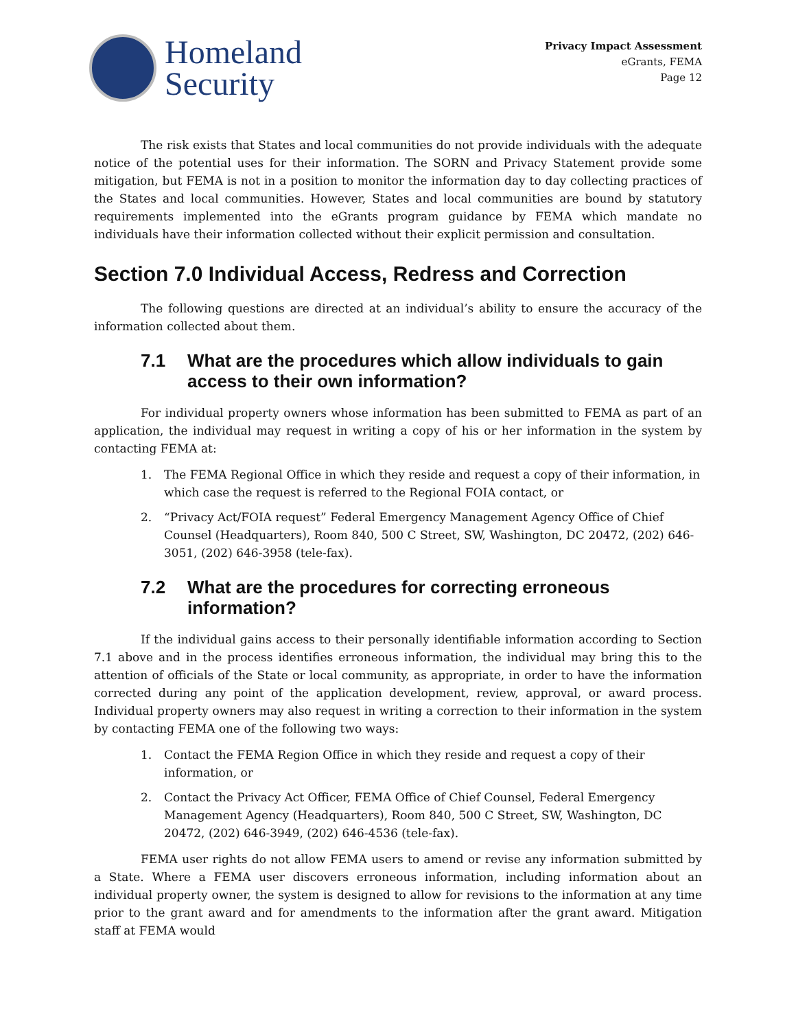Homeland
Security
Privacy Impact Assessment
eGrants, FEMA
Page 12
The risk exists that States and local communities do not provide individuals with the adequate notice of the potential uses for their information. The SORN and Privacy Statement provide some mitigation, but FEMA is not in a position to monitor the information day to day collecting practices of the States and local communities. However, States and local communities are bound by statutory requirements implemented into the eGrants program guidance by FEMA which mandate no individuals have their information collected without their explicit permission and consultation.
Section 7.0 Individual Access, Redress and Correction
The following questions are directed at an individual’s ability to ensure the accuracy of the information collected about them.
7.1 What are the procedures which allow individuals to gain access to their own information?
For individual property owners whose information has been submitted to FEMA as part of an application, the individual may request in writing a copy of his or her information in the system by contacting FEMA at:
1. The FEMA Regional Office in which they reside and request a copy of their information, in which case the request is referred to the Regional FOIA contact, or
2. “Privacy Act/FOIA request” Federal Emergency Management Agency Office of Chief Counsel (Headquarters), Room 840, 500 C Street, SW, Washington, DC 20472, (202) 646-3051, (202) 646-3958 (tele-fax).
7.2 What are the procedures for correcting erroneous information?
If the individual gains access to their personally identifiable information according to Section 7.1 above and in the process identifies erroneous information, the individual may bring this to the attention of officials of the State or local community, as appropriate, in order to have the information corrected during any point of the application development, review, approval, or award process. Individual property owners may also request in writing a correction to their information in the system by contacting FEMA one of the following two ways:
1. Contact the FEMA Region Office in which they reside and request a copy of their information, or
2. Contact the Privacy Act Officer, FEMA Office of Chief Counsel, Federal Emergency Management Agency (Headquarters), Room 840, 500 C Street, SW, Washington, DC 20472, (202) 646-3949, (202) 646-4536 (tele-fax).
FEMA user rights do not allow FEMA users to amend or revise any information submitted by a State. Where a FEMA user discovers erroneous information, including information about an individual property owner, the system is designed to allow for revisions to the information at any time prior to the grant award and for amendments to the information after the grant award. Mitigation staff at FEMA would